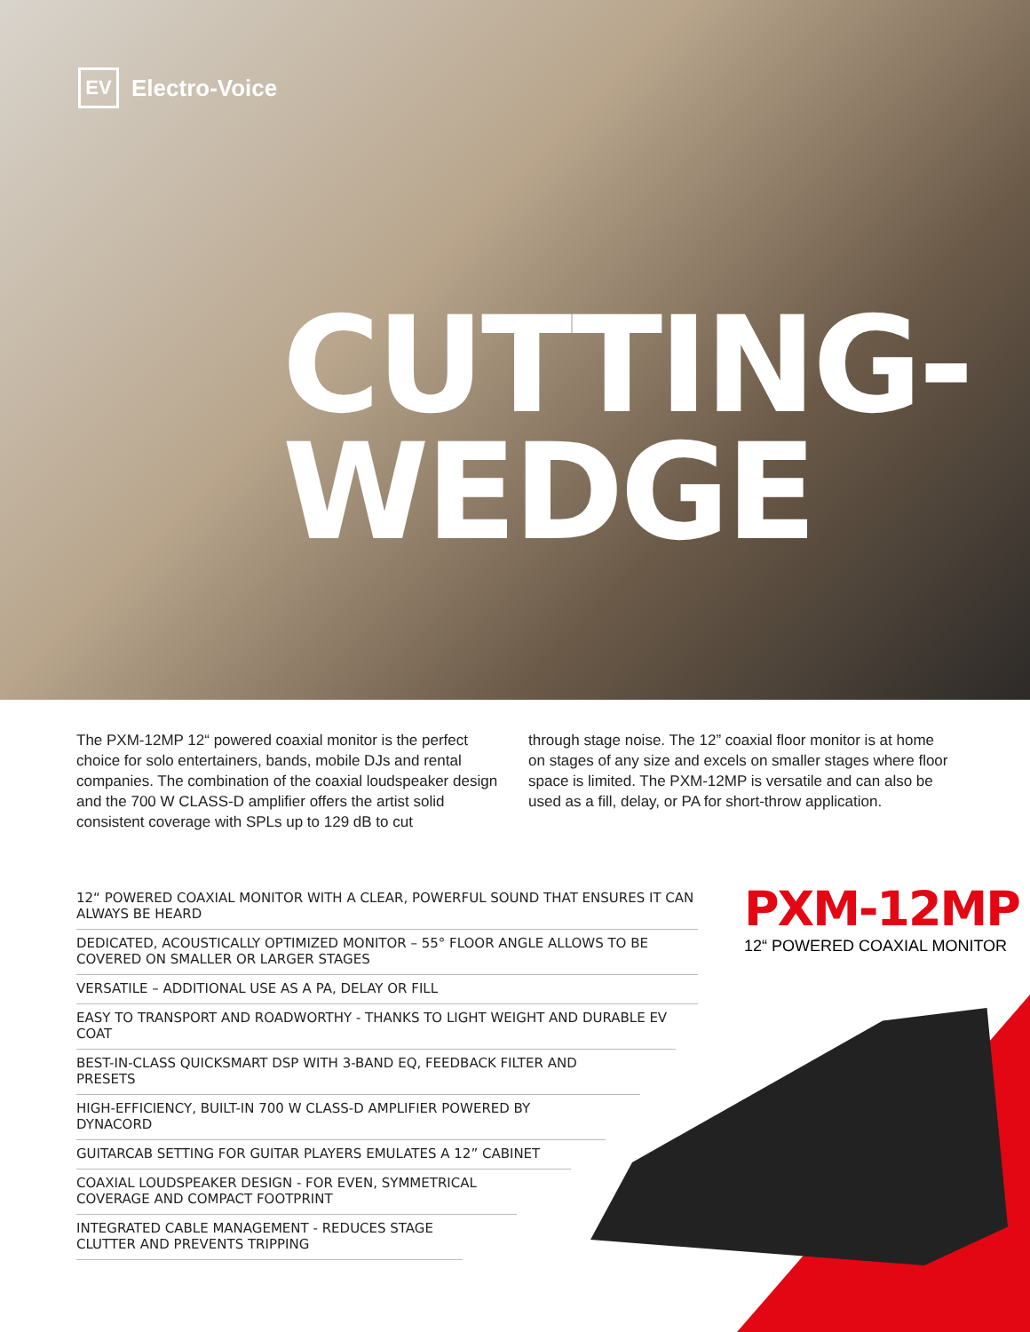EV Electro-Voice
CUTTING-
WEDGE
The PXM-12MP 12“ powered coaxial monitor is the perfect choice for solo entertainers, bands, mobile DJs and rental companies. The combination of the coaxial loudspeaker design and the 700 W CLASS-D amplifier offers the artist solid consistent coverage with SPLs up to 129 dB to cut
through stage noise. The 12” coaxial floor monitor is at home on stages of any size and excels on smaller stages where floor space is limited. The PXM-12MP is versatile and can also be used as a fill, delay, or PA for short-throw application.
12“ POWERED COAXIAL MONITOR WITH A CLEAR, POWERFUL SOUND THAT ENSURES IT CAN ALWAYS BE HEARD
DEDICATED, ACOUSTICALLY OPTIMIZED MONITOR – 55° FLOOR ANGLE ALLOWS TO BE COVERED ON SMALLER OR LARGER STAGES
VERSATILE – ADDITIONAL USE AS A PA, DELAY OR FILL
EASY TO TRANSPORT AND ROADWORTHY - THANKS TO LIGHT WEIGHT AND DURABLE EV COAT
BEST-IN-CLASS QUICKSMART DSP WITH 3-BAND EQ, FEEDBACK FILTER AND PRESETS
HIGH-EFFICIENCY, BUILT-IN 700 W CLASS-D AMPLIFIER POWERED BY DYNACORD
GUITARCAB SETTING FOR GUITAR PLAYERS EMULATES A 12” CABINET
COAXIAL LOUDSPEAKER DESIGN - FOR EVEN, SYMMETRICAL COVERAGE AND COMPACT FOOTPRINT
INTEGRATED CABLE MANAGEMENT - REDUCES STAGE CLUTTER AND PREVENTS TRIPPING
PXM-12MP
12“ POWERED COAXIAL MONITOR